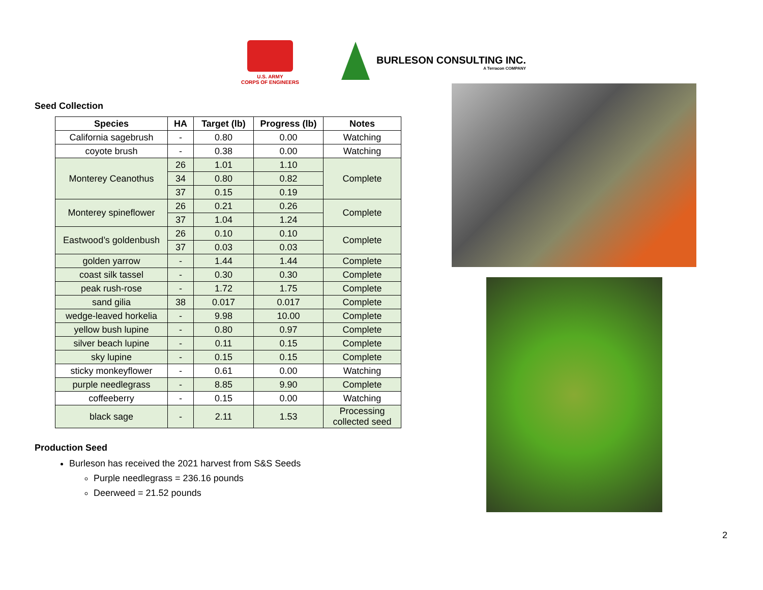U.S. ARMY
CORPS OF ENGINEERS
BURLESON CONSULTING INC.
A Terracon COMPANY
Seed Collection
| Species | HA | Target (lb) | Progress (lb) | Notes |
| --- | --- | --- | --- | --- |
| California sagebrush | - | 0.80 | 0.00 | Watching |
| coyote brush | - | 0.38 | 0.00 | Watching |
| Monterey Ceanothus | 26 | 1.01 | 1.10 | Complete |
| | 34 | 0.80 | 0.82 | |
| | 37 | 0.15 | 0.19 | |
| Monterey spineflower | 26 | 0.21 | 0.26 | Complete |
| | 37 | 1.04 | 1.24 | |
| Eastwood’s goldenbush | 26 | 0.10 | 0.10 | Complete |
| | 37 | 0.03 | 0.03 | |
| golden yarrow | - | 1.44 | 1.44 | Complete |
| coast silk tassel | - | 0.30 | 0.30 | Complete |
| peak rush-rose | - | 1.72 | 1.75 | Complete |
| sand gilia | 38 | 0.017 | 0.017 | Complete |
| wedge-leaved horkelia | - | 9.98 | 10.00 | Complete |
| yellow bush lupine | - | 0.80 | 0.97 | Complete |
| silver beach lupine | - | 0.11 | 0.15 | Complete |
| sky lupine | - | 0.15 | 0.15 | Complete |
| sticky monkeyflower | - | 0.61 | 0.00 | Watching |
| purple needlegrass | - | 8.85 | 9.90 | Complete |
| coffeeberry | - | 0.15 | 0.00 | Watching |
| black sage | - | 2.11 | 1.53 | Processing collected seed |
Production Seed
Burleson has received the 2021 harvest from S&S Seeds
Purple needlegrass = 236.16 pounds
Deerweed = 21.52 pounds
2